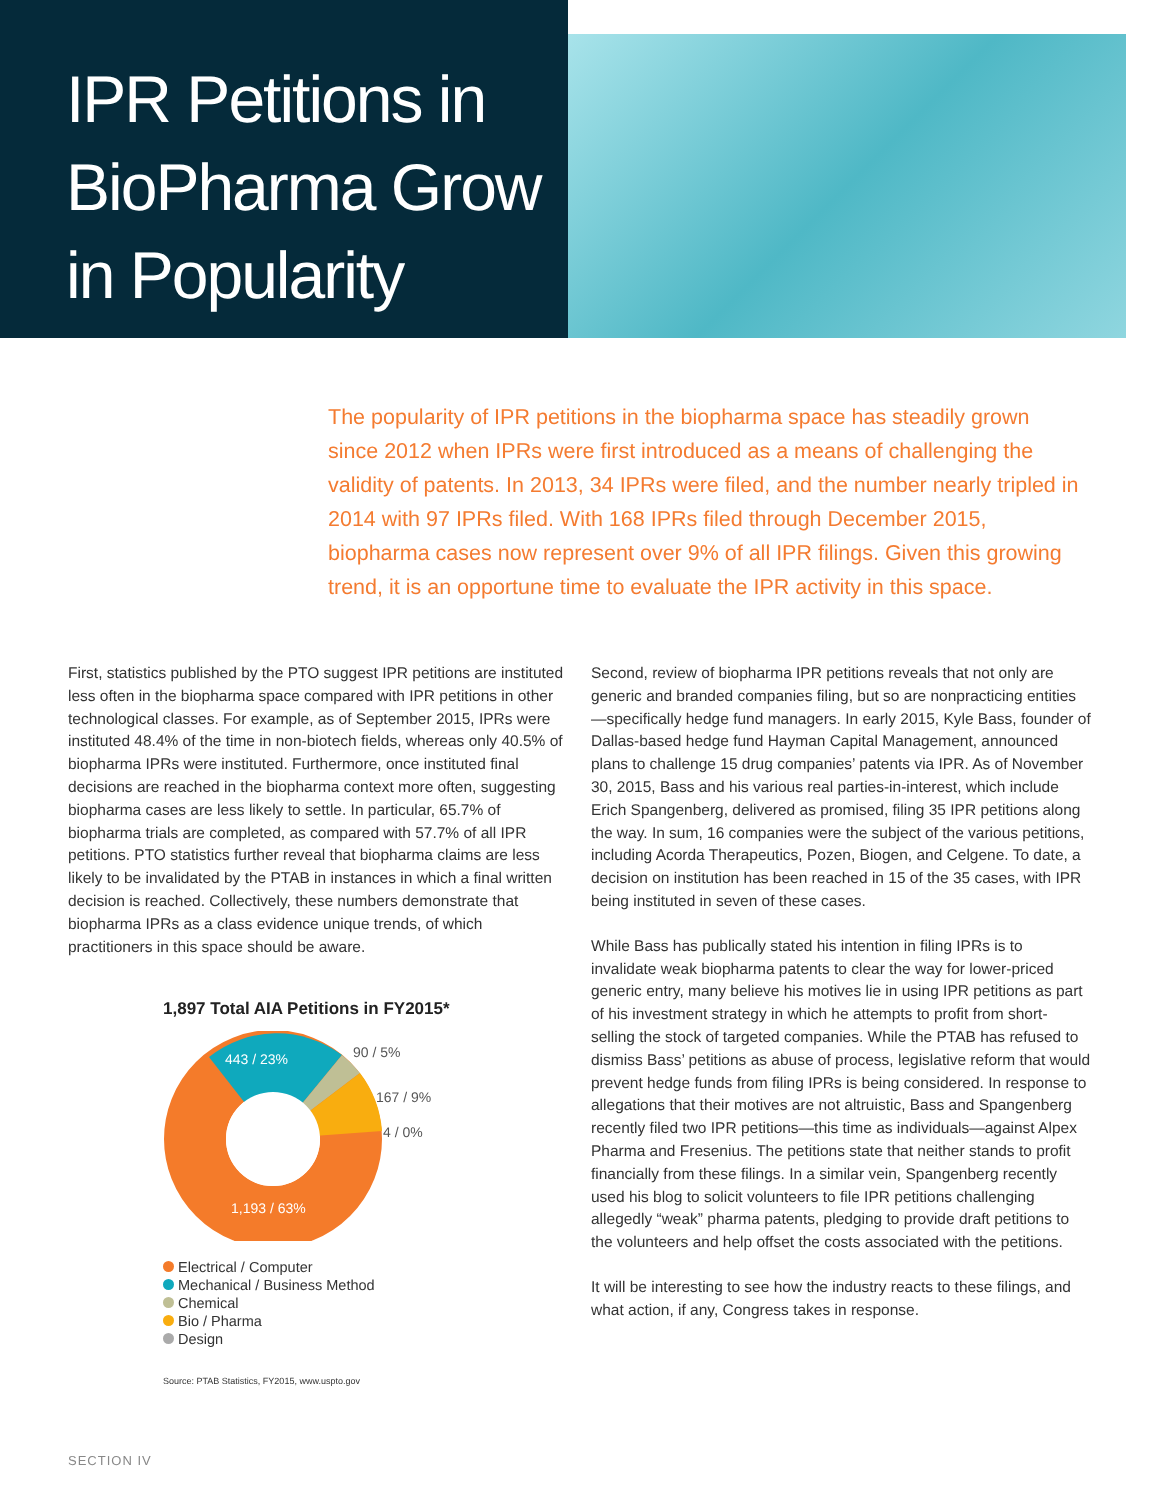IPR Petitions in BioPharma Grow in Popularity
The popularity of IPR petitions in the biopharma space has steadily grown since 2012 when IPRs were first introduced as a means of challenging the validity of patents. In 2013, 34 IPRs were filed, and the number nearly tripled in 2014 with 97 IPRs filed. With 168 IPRs filed through December 2015, biopharma cases now represent over 9% of all IPR filings. Given this growing trend, it is an opportune time to evaluate the IPR activity in this space.
First, statistics published by the PTO suggest IPR petitions are instituted less often in the biopharma space compared with IPR petitions in other technological classes. For example, as of September 2015, IPRs were instituted 48.4% of the time in non-biotech fields, whereas only 40.5% of biopharma IPRs were instituted. Furthermore, once instituted final decisions are reached in the biopharma context more often, suggesting biopharma cases are less likely to settle. In particular, 65.7% of biopharma trials are completed, as compared with 57.7% of all IPR petitions. PTO statistics further reveal that biopharma claims are less likely to be invalidated by the PTAB in instances in which a final written decision is reached. Collectively, these numbers demonstrate that biopharma IPRs as a class evidence unique trends, of which practitioners in this space should be aware.
1,897 Total AIA Petitions in FY2015*
443 / 23%
90 / 5%
167 / 9%
4 / 0%
1,193 / 63%
Electrical / Computer
Mechanical / Business Method
Chemical
Bio / Pharma
Design
Source: PTAB Statistics, FY2015, www.uspto.gov
Second, review of biopharma IPR petitions reveals that not only are generic and branded companies filing, but so are nonpracticing entities—specifically hedge fund managers. In early 2015, Kyle Bass, founder of Dallas-based hedge fund Hayman Capital Management, announced plans to challenge 15 drug companies’ patents via IPR. As of November 30, 2015, Bass and his various real parties-in-interest, which include Erich Spangenberg, delivered as promised, filing 35 IPR petitions along the way. In sum, 16 companies were the subject of the various petitions, including Acorda Therapeutics, Pozen, Biogen, and Celgene. To date, a decision on institution has been reached in 15 of the 35 cases, with IPR being instituted in seven of these cases.
While Bass has publically stated his intention in filing IPRs is to invalidate weak biopharma patents to clear the way for lower-priced generic entry, many believe his motives lie in using IPR petitions as part of his investment strategy in which he attempts to profit from short-selling the stock of targeted companies. While the PTAB has refused to dismiss Bass’ petitions as abuse of process, legislative reform that would prevent hedge funds from filing IPRs is being considered. In response to allegations that their motives are not altruistic, Bass and Spangenberg recently filed two IPR petitions—this time as individuals—against Alpex Pharma and Fresenius. The petitions state that neither stands to profit financially from these filings. In a similar vein, Spangenberg recently used his blog to solicit volunteers to file IPR petitions challenging allegedly “weak” pharma patents, pledging to provide draft petitions to the volunteers and help offset the costs associated with the petitions.
It will be interesting to see how the industry reacts to these filings, and what action, if any, Congress takes in response.
SECTION IV